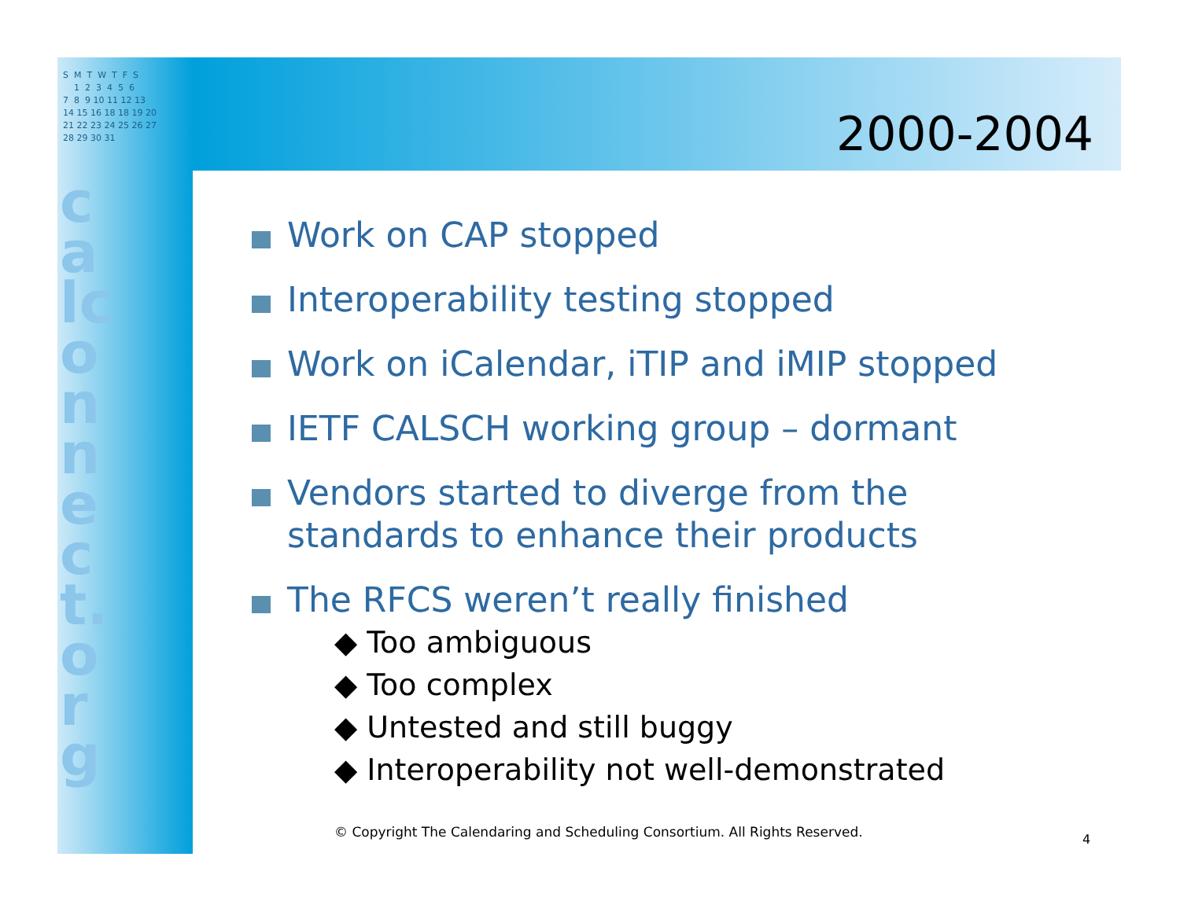S M T W T F S 1 2 3 4 5 6 7 8 9 10 11 12 13 14 15 16 18 18 19 20 21 22 23 24 25 26 27 28 29 30 31
calconnect.org
2000-2004
Work on CAP stopped
Interoperability testing stopped
Work on iCalendar, iTIP and iMIP stopped
IETF CALSCH working group – dormant
Vendors started to diverge from the standards to enhance their products
The RFCS weren’t really finished
◆ Too ambiguous
◆ Too complex
◆ Untested and still buggy
◆ Interoperability not well-demonstrated
© Copyright The Calendaring and Scheduling Consortium. All Rights Reserved.
4